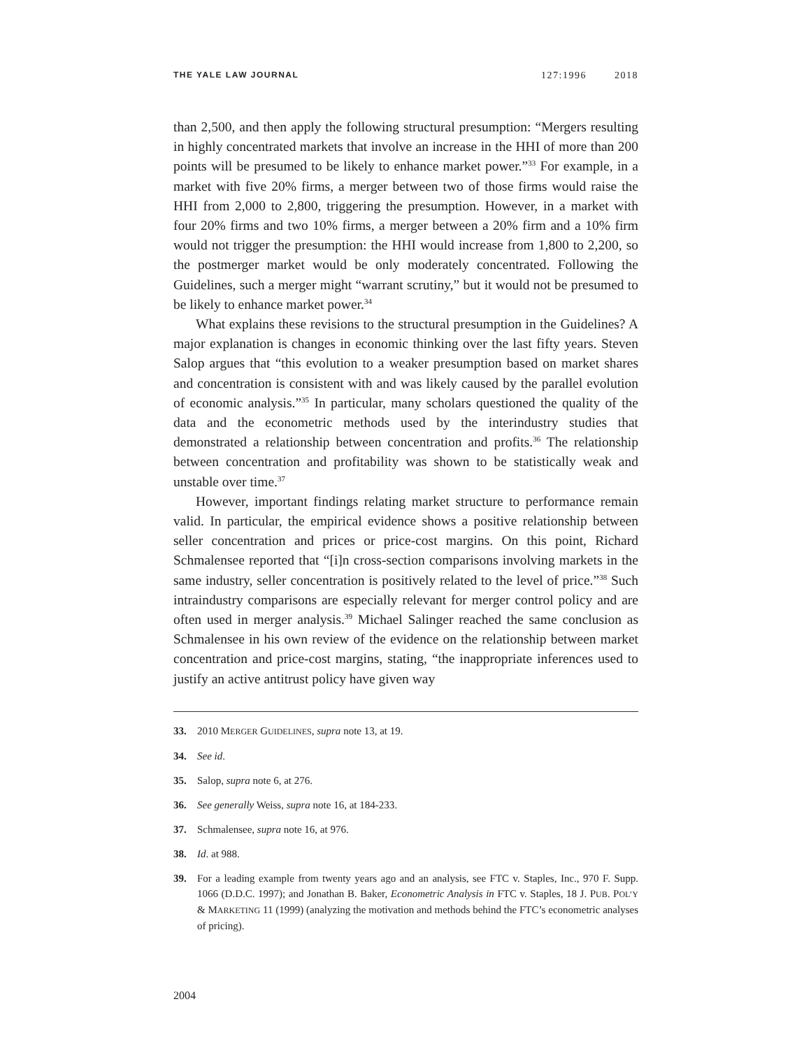THE YALE LAW JOURNAL 127:1996 2018
than 2,500, and then apply the following structural presumption: “Mergers resulting in highly concentrated markets that involve an increase in the HHI of more than 200 points will be presumed to be likely to enhance market power.”<sup>33</sup> For example, in a market with five 20% firms, a merger between two of those firms would raise the HHI from 2,000 to 2,800, triggering the presumption. However, in a market with four 20% firms and two 10% firms, a merger between a 20% firm and a 10% firm would not trigger the presumption: the HHI would increase from 1,800 to 2,200, so the postmerger market would be only moderately concentrated. Following the Guidelines, such a merger might “warrant scrutiny,” but it would not be presumed to be likely to enhance market power.<sup>34</sup>
What explains these revisions to the structural presumption in the Guidelines? A major explanation is changes in economic thinking over the last fifty years. Steven Salop argues that “this evolution to a weaker presumption based on market shares and concentration is consistent with and was likely caused by the parallel evolution of economic analysis.”<sup>35</sup> In particular, many scholars questioned the quality of the data and the econometric methods used by the interindustry studies that demonstrated a relationship between concentration and profits.<sup>36</sup> The relationship between concentration and profitability was shown to be statistically weak and unstable over time.<sup>37</sup>
However, important findings relating market structure to performance remain valid. In particular, the empirical evidence shows a positive relationship between seller concentration and prices or price-cost margins. On this point, Richard Schmalensee reported that “[i]n cross-section comparisons involving markets in the same industry, seller concentration is positively related to the level of price.”<sup>38</sup> Such intraindustry comparisons are especially relevant for merger control policy and are often used in merger analysis.<sup>39</sup> Michael Salinger reached the same conclusion as Schmalensee in his own review of the evidence on the relationship between market concentration and price-cost margins, stating, “the inappropriate inferences used to justify an active antitrust policy have given way
33. 2010 MERGER GUIDELINES, supra note 13, at 19.
34. See id.
35. Salop, supra note 6, at 276.
36. See generally Weiss, supra note 16, at 184-233.
37. Schmalensee, supra note 16, at 976.
38. Id. at 988.
39. For a leading example from twenty years ago and an analysis, see FTC v. Staples, Inc., 970 F. Supp. 1066 (D.D.C. 1997); and Jonathan B. Baker, Econometric Analysis in FTC v. Staples, 18 J. PUB. POL’Y & MARKETING 11 (1999) (analyzing the motivation and methods behind the FTC’s econometric analyses of pricing).
2004